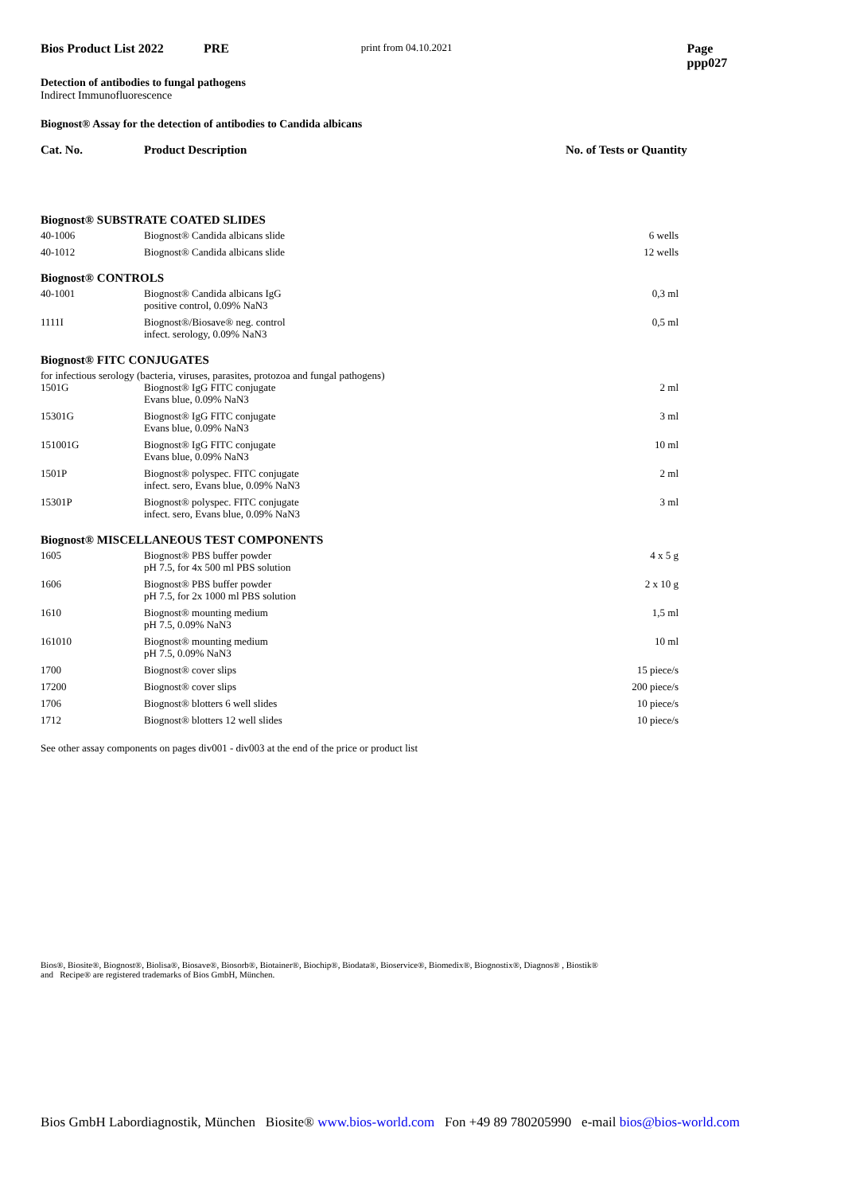Bios Product List 2022 PRE print from 04.10.2021 Page ppp027
Detection of antibodies to fungal pathogens
Indirect Immunofluorescence
Biognost® Assay for the detection of antibodies to Candida albicans
Cat. No. Product Description No. of Tests or Quantity
| Biognost® SUBSTRATE COATED SLIDES | | |
| 40-1006 | Biognost® Candida albicans slide | 6 wells |
| 40-1012 | Biognost® Candida albicans slide | 12 wells |
| Biognost® CONTROLS | | |
| 40-1001 | Biognost® Candida albicans IgG positive control, 0.09% NaN3 | 0,3 ml |
| 1111I | Biognost®/Biosave® neg. control infect. serology, 0.09% NaN3 | 0,5 ml |
| Biognost® FITC CONJUGATES | | |
| for infectious serology (bacteria, viruses, parasites, protozoa and fungal pathogens) | | |
| 1501G | Biognost® IgG FITC conjugate Evans blue, 0.09% NaN3 | 2 ml |
| 15301G | Biognost® IgG FITC conjugate Evans blue, 0.09% NaN3 | 3 ml |
| 151001G | Biognost® IgG FITC conjugate Evans blue, 0.09% NaN3 | 10 ml |
| 1501P | Biognost® polyspec. FITC conjugate infect. sero, Evans blue, 0.09% NaN3 | 2 ml |
| 15301P | Biognost® polyspec. FITC conjugate infect. sero, Evans blue, 0.09% NaN3 | 3 ml |
| Biognost® MISCELLANEOUS TEST COMPONENTS | | |
| 1605 | Biognost® PBS buffer powder pH 7.5, for 4x 500 ml PBS solution | 4 x 5 g |
| 1606 | Biognost® PBS buffer powder pH 7.5, for 2x 1000 ml PBS solution | 2 x 10 g |
| 1610 | Biognost® mounting medium pH 7.5, 0.09% NaN3 | 1,5 ml |
| 161010 | Biognost® mounting medium pH 7.5, 0.09% NaN3 | 10 ml |
| 1700 | Biognost® cover slips | 15 piece/s |
| 17200 | Biognost® cover slips | 200 piece/s |
| 1706 | Biognost® blotters 6 well slides | 10 piece/s |
| 1712 | Biognost® blotters 12 well slides | 10 piece/s |
See other assay components on pages div001 - div003 at the end of the price or product list
Bios®, Biosite®, Biognost®, Biolisa®, Biosave®, Biosorb®, Biotainer®, Biochip®, Biodata®, Bioservice®, Biomedix®, Biognostix®, Diagnos® , Biostik®
and Recipe® are registered trademarks of Bios GmbH, München.
Bios GmbH Labordiagnostik, München Biosite® www.bios-world.com Fon +49 89 780205990 e-mail bios@bios-world.com